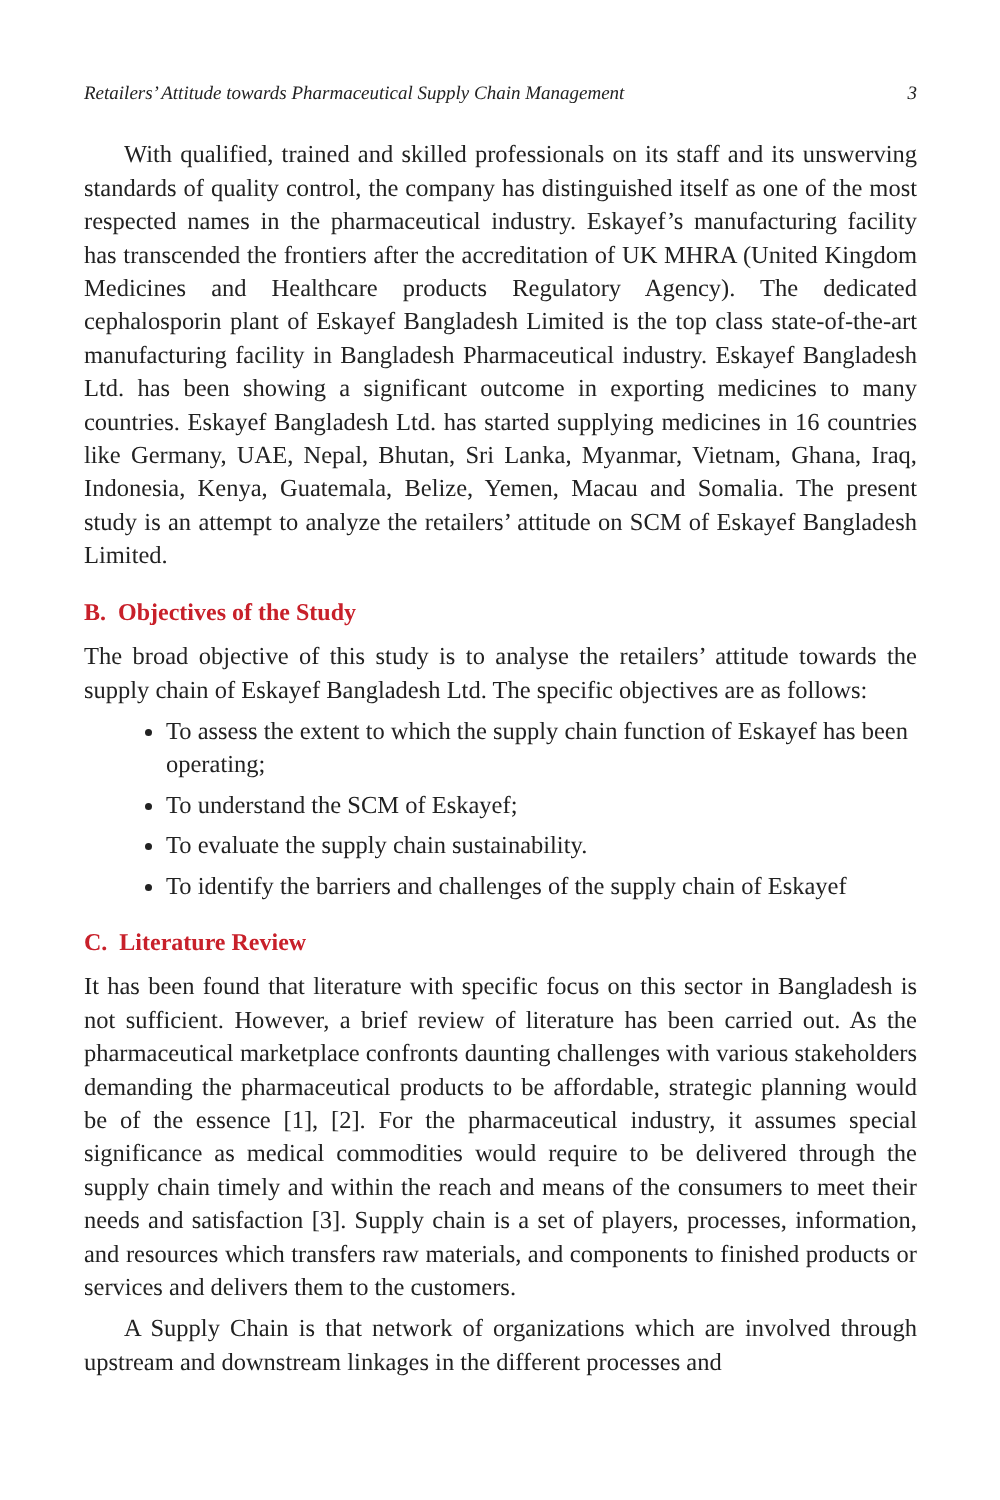Retailers’ Attitude towards Pharmaceutical Supply Chain Management 3
With qualified, trained and skilled professionals on its staff and its unswerving standards of quality control, the company has distinguished itself as one of the most respected names in the pharmaceutical industry. Eskayef’s manufacturing facility has transcended the frontiers after the accreditation of UK MHRA (United Kingdom Medicines and Healthcare products Regulatory Agency). The dedicated cephalosporin plant of Eskayef Bangladesh Limited is the top class state-of-the-art manufacturing facility in Bangladesh Pharmaceutical industry. Eskayef Bangladesh Ltd. has been showing a significant outcome in exporting medicines to many countries. Eskayef Bangladesh Ltd. has started supplying medicines in 16 countries like Germany, UAE, Nepal, Bhutan, Sri Lanka, Myanmar, Vietnam, Ghana, Iraq, Indonesia, Kenya, Guatemala, Belize, Yemen, Macau and Somalia. The present study is an attempt to analyze the retailers’ attitude on SCM of Eskayef Bangladesh Limited.
B. Objectives of the Study
The broad objective of this study is to analyse the retailers’ attitude towards the supply chain of Eskayef Bangladesh Ltd. The specific objectives are as follows:
To assess the extent to which the supply chain function of Eskayef has been operating;
To understand the SCM of Eskayef;
To evaluate the supply chain sustainability.
To identify the barriers and challenges of the supply chain of Eskayef
C. Literature Review
It has been found that literature with specific focus on this sector in Bangladesh is not sufficient. However, a brief review of literature has been carried out. As the pharmaceutical marketplace confronts daunting challenges with various stakeholders demanding the pharmaceutical products to be affordable, strategic planning would be of the essence [1], [2]. For the pharmaceutical industry, it assumes special significance as medical commodities would require to be delivered through the supply chain timely and within the reach and means of the consumers to meet their needs and satisfaction [3]. Supply chain is a set of players, processes, information, and resources which transfers raw materials, and components to finished products or services and delivers them to the customers.
A Supply Chain is that network of organizations which are involved through upstream and downstream linkages in the different processes and